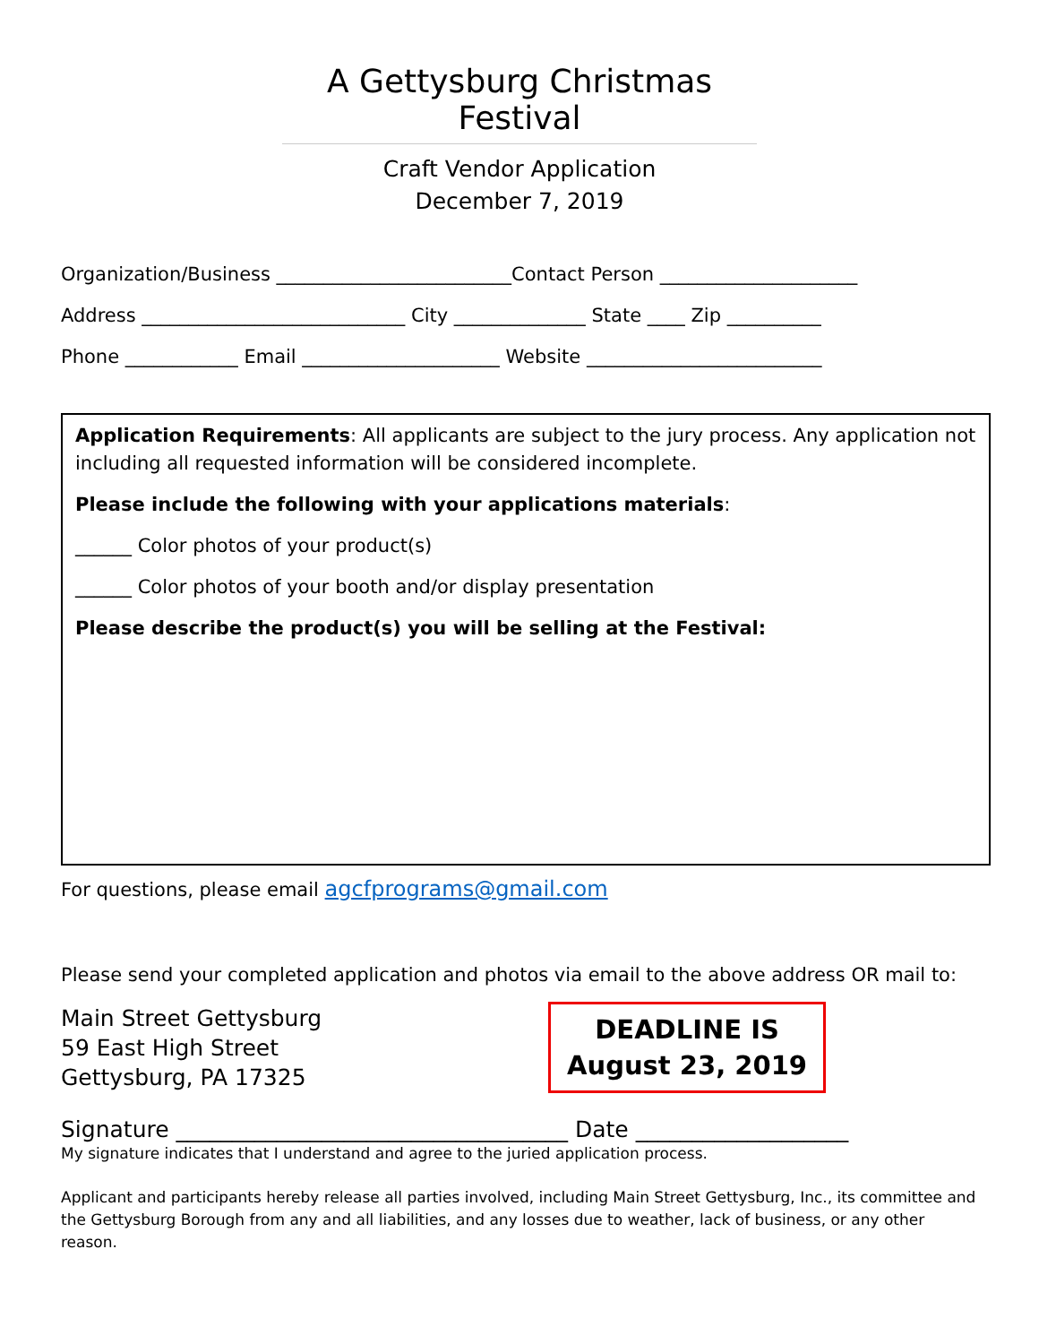A Gettysburg Christmas Festival
Craft Vendor Application
December 7, 2019
Organization/Business _________________________Contact Person _____________________
Address ____________________________ City ______________ State ____ Zip __________
Phone ____________ Email _____________________ Website _________________________
Application Requirements: All applicants are subject to the jury process. Any application not including all requested information will be considered incomplete.
Please include the following with your applications materials:
______ Color photos of your product(s)
______ Color photos of your booth and/or display presentation
Please describe the product(s) you will be selling at the Festival:
For questions, please email agcfprograms@gmail.com
Please send your completed application and photos via email to the above address OR mail to:
Main Street Gettysburg
59 East High Street
Gettysburg, PA 17325
DEADLINE IS
August 23, 2019
Signature ___________________________________ Date ___________________
My signature indicates that I understand and agree to the juried application process.
Applicant and participants hereby release all parties involved, including Main Street Gettysburg, Inc., its committee and the Gettysburg Borough from any and all liabilities, and any losses due to weather, lack of business, or any other reason.